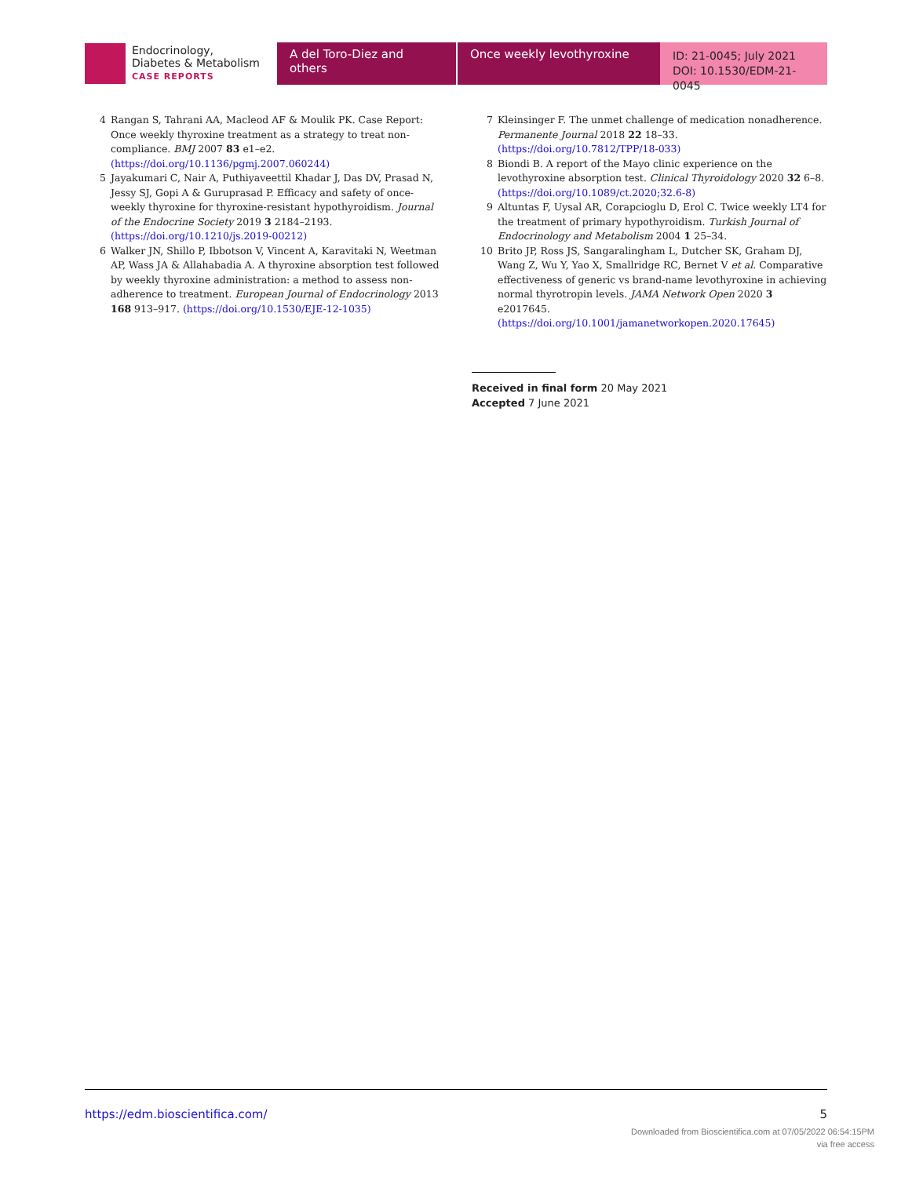Endocrinology,
Diabetes & Metabolism
CASE REPORTS
A del Toro-Diez and others
Once weekly levothyroxine
ID: 21-0045; July 2021
DOI: 10.1530/EDM-21-0045
4 Rangan S, Tahrani AA, Macleod AF & Moulik PK. Case Report: Once weekly thyroxine treatment as a strategy to treat non-compliance. BMJ 2007 83 e1–e2. (https://doi.org/10.1136/pgmj.2007.060244)
5 Jayakumari C, Nair A, Puthiyaveettil Khadar J, Das DV, Prasad N, Jessy SJ, Gopi A & Guruprasad P. Efficacy and safety of once-weekly thyroxine for thyroxine-resistant hypothyroidism. Journal of the Endocrine Society 2019 3 2184–2193. (https://doi.org/10.1210/js.2019-00212)
6 Walker JN, Shillo P, Ibbotson V, Vincent A, Karavitaki N, Weetman AP, Wass JA & Allahabadia A. A thyroxine absorption test followed by weekly thyroxine administration: a method to assess non-adherence to treatment. European Journal of Endocrinology 2013 168 913–917. (https://doi.org/10.1530/EJE-12-1035)
7 Kleinsinger F. The unmet challenge of medication nonadherence. Permanente Journal 2018 22 18–33. (https://doi.org/10.7812/TPP/18-033)
8 Biondi B. A report of the Mayo clinic experience on the levothyroxine absorption test. Clinical Thyroidology 2020 32 6–8. (https://doi.org/10.1089/ct.2020;32.6-8)
9 Altuntas F, Uysal AR, Corapcioglu D, Erol C. Twice weekly LT4 for the treatment of primary hypothyroidism. Turkish Journal of Endocrinology and Metabolism 2004 1 25–34.
10 Brito JP, Ross JS, Sangaralingham L, Dutcher SK, Graham DJ, Wang Z, Wu Y, Yao X, Smallridge RC, Bernet V et al. Comparative effectiveness of generic vs brand-name levothyroxine in achieving normal thyrotropin levels. JAMA Network Open 2020 3 e2017645. (https://doi.org/10.1001/jamanetworkopen.2020.17645)
Received in final form 20 May 2021
Accepted 7 June 2021
https://edm.bioscientifica.com/ 5
Downloaded from Bioscientifica.com at 07/05/2022 06:54:15PM
via free access